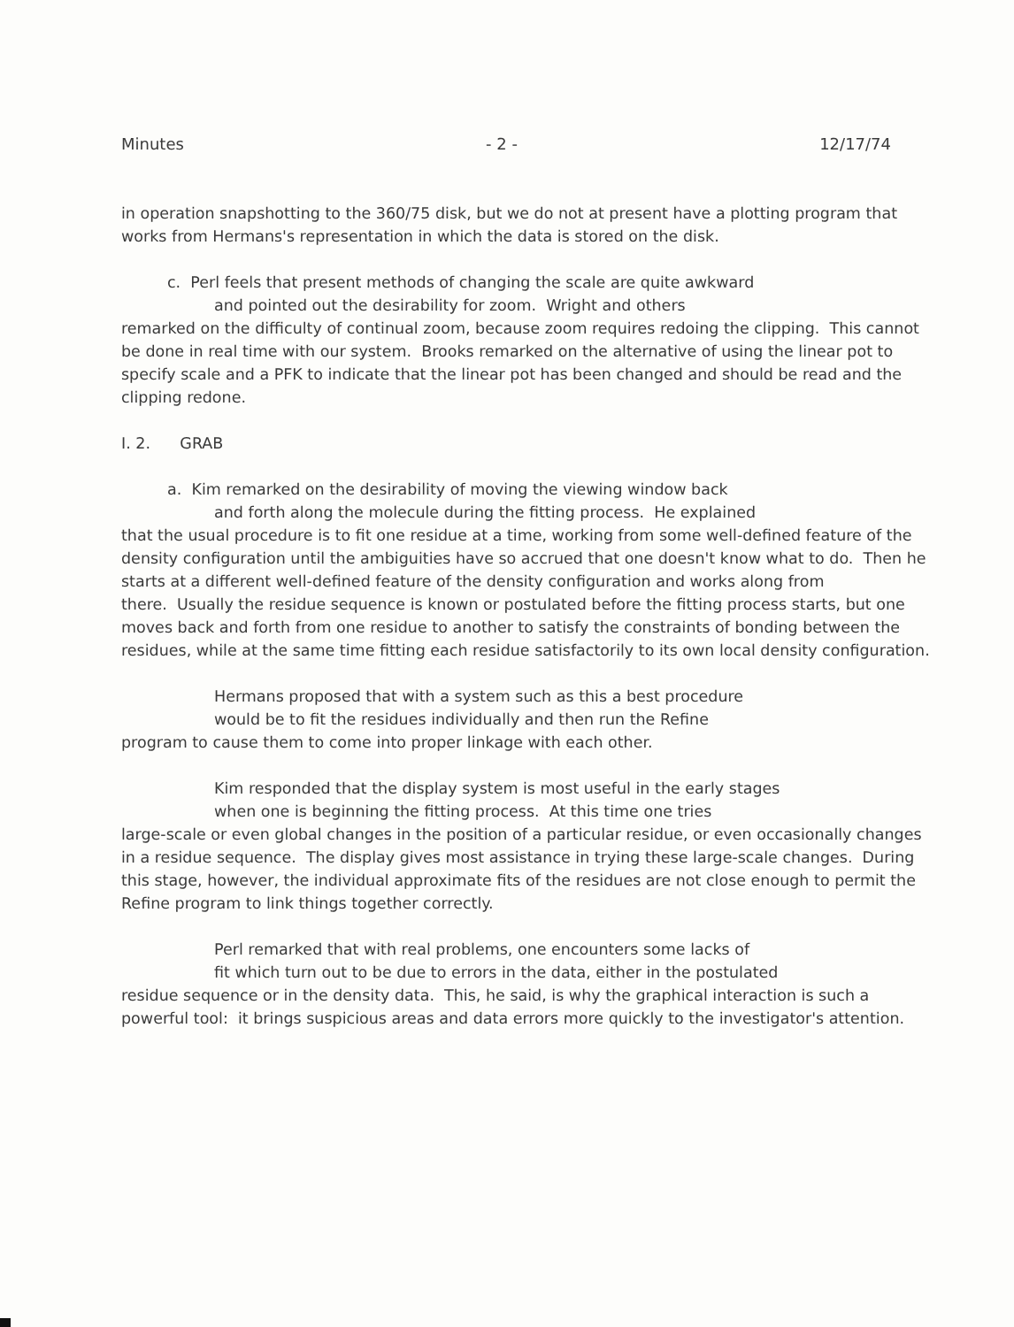Minutes - 2 - 12/17/74
in operation snapshotting to the 360/75 disk, but we do not at present have a plotting program that works from Hermans's representation in which the data is stored on the disk.
c. Perl feels that present methods of changing the scale are quite awkward
and pointed out the desirability for zoom. Wright and others
remarked on the difficulty of continual zoom, because zoom requires redoing the clipping. This cannot be done in real time with our system. Brooks remarked on the alternative of using the linear pot to specify scale and a PFK to indicate that the linear pot has been changed and should be read and the clipping redone.
I. 2. GRAB
a. Kim remarked on the desirability of moving the viewing window back
and forth along the molecule during the fitting process. He explained
that the usual procedure is to fit one residue at a time, working from some well-defined feature of the density configuration until the ambiguities have so accrued that one doesn't know what to do. Then he starts at a different well-defined feature of the density configuration and works along from there. Usually the residue sequence is known or postulated before the fitting process starts, but one moves back and forth from one residue to another to satisfy the constraints of bonding between the residues, while at the same time fitting each residue satisfactorily to its own local density configuration.
Hermans proposed that with a system such as this a best procedure
would be to fit the residues individually and then run the Refine
program to cause them to come into proper linkage with each other.
Kim responded that the display system is most useful in the early stages
when one is beginning the fitting process. At this time one tries
large-scale or even global changes in the position of a particular residue, or even occasionally changes in a residue sequence. The display gives most assistance in trying these large-scale changes. During this stage, however, the individual approximate fits of the residues are not close enough to permit the Refine program to link things together correctly.
Perl remarked that with real problems, one encounters some lacks of
fit which turn out to be due to errors in the data, either in the postulated
residue sequence or in the density data. This, he said, is why the graphical interaction is such a powerful tool: it brings suspicious areas and data errors more quickly to the investigator's attention.